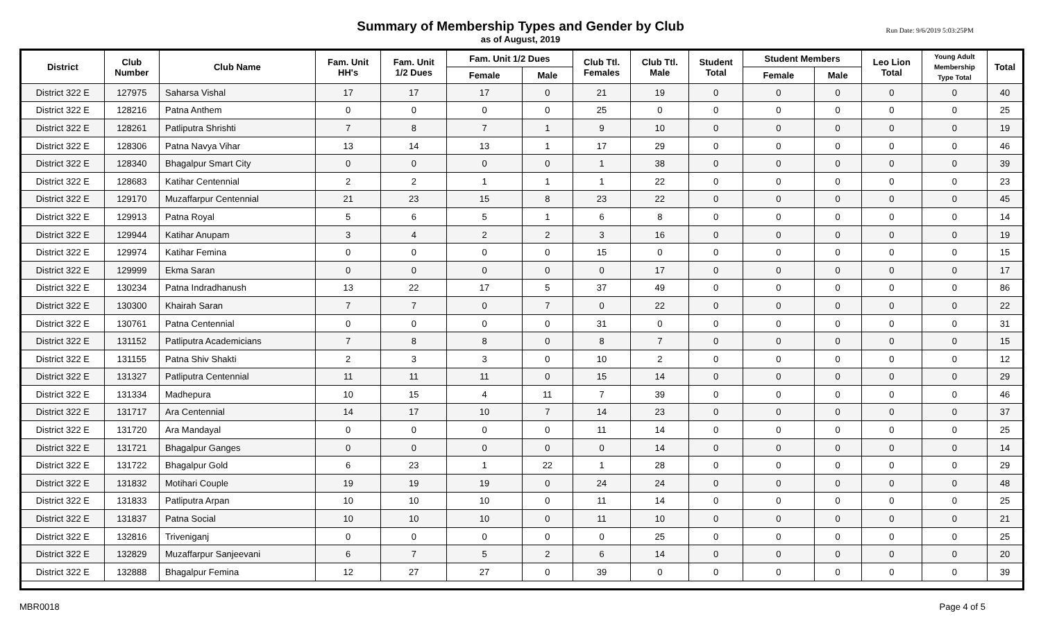Summary of Membership Types and Gender by Club
as of August, 2019
Run Date: 9/6/2019 5:03:25PM
| District | Club Number | Club Name | Fam. Unit HH's | Fam. Unit 1/2 Dues | Fam. Unit 1/2 Dues | | Club Ttl. Females | Club Ttl. Male | Student Total | Student Members | | Leo Lion Total | Young Adult Membership Type Total | Total |
| --- | --- | --- | --- | --- | --- | --- | --- | --- | --- | --- | --- | --- | --- | --- |
| | | | | | Female | Male | | | | Female | Male | | | |
| District 322 E | 127975 | Saharsa Vishal | 17 | 17 | 17 | 0 | 21 | 19 | 0 | 0 | 0 | 0 | 0 | 40 |
| District 322 E | 128216 | Patna Anthem | 0 | 0 | 0 | 0 | 25 | 0 | 0 | 0 | 0 | 0 | 0 | 25 |
| District 322 E | 128261 | Patliputra Shrishti | 7 | 8 | 7 | 1 | 9 | 10 | 0 | 0 | 0 | 0 | 0 | 19 |
| District 322 E | 128306 | Patna Navya Vihar | 13 | 14 | 13 | 1 | 17 | 29 | 0 | 0 | 0 | 0 | 0 | 46 |
| District 322 E | 128340 | Bhagalpur Smart City | 0 | 0 | 0 | 0 | 1 | 38 | 0 | 0 | 0 | 0 | 0 | 39 |
| District 322 E | 128683 | Katihar Centennial | 2 | 2 | 1 | 1 | 1 | 22 | 0 | 0 | 0 | 0 | 0 | 23 |
| District 322 E | 129170 | Muzaffarpur Centennial | 21 | 23 | 15 | 8 | 23 | 22 | 0 | 0 | 0 | 0 | 0 | 45 |
| District 322 E | 129913 | Patna Royal | 5 | 6 | 5 | 1 | 6 | 8 | 0 | 0 | 0 | 0 | 0 | 14 |
| District 322 E | 129944 | Katihar Anupam | 3 | 4 | 2 | 2 | 3 | 16 | 0 | 0 | 0 | 0 | 0 | 19 |
| District 322 E | 129974 | Katihar Femina | 0 | 0 | 0 | 0 | 15 | 0 | 0 | 0 | 0 | 0 | 0 | 15 |
| District 322 E | 129999 | Ekma Saran | 0 | 0 | 0 | 0 | 0 | 17 | 0 | 0 | 0 | 0 | 0 | 17 |
| District 322 E | 130234 | Patna Indradhanush | 13 | 22 | 17 | 5 | 37 | 49 | 0 | 0 | 0 | 0 | 0 | 86 |
| District 322 E | 130300 | Khairah Saran | 7 | 7 | 0 | 7 | 0 | 22 | 0 | 0 | 0 | 0 | 0 | 22 |
| District 322 E | 130761 | Patna Centennial | 0 | 0 | 0 | 0 | 31 | 0 | 0 | 0 | 0 | 0 | 0 | 31 |
| District 322 E | 131152 | Patliputra Academicians | 7 | 8 | 8 | 0 | 8 | 7 | 0 | 0 | 0 | 0 | 0 | 15 |
| District 322 E | 131155 | Patna Shiv Shakti | 2 | 3 | 3 | 0 | 10 | 2 | 0 | 0 | 0 | 0 | 0 | 12 |
| District 322 E | 131327 | Patliputra Centennial | 11 | 11 | 11 | 0 | 15 | 14 | 0 | 0 | 0 | 0 | 0 | 29 |
| District 322 E | 131334 | Madhepura | 10 | 15 | 4 | 11 | 7 | 39 | 0 | 0 | 0 | 0 | 0 | 46 |
| District 322 E | 131717 | Ara Centennial | 14 | 17 | 10 | 7 | 14 | 23 | 0 | 0 | 0 | 0 | 0 | 37 |
| District 322 E | 131720 | Ara Mandayal | 0 | 0 | 0 | 0 | 11 | 14 | 0 | 0 | 0 | 0 | 0 | 25 |
| District 322 E | 131721 | Bhagalpur Ganges | 0 | 0 | 0 | 0 | 0 | 14 | 0 | 0 | 0 | 0 | 0 | 14 |
| District 322 E | 131722 | Bhagalpur Gold | 6 | 23 | 1 | 22 | 1 | 28 | 0 | 0 | 0 | 0 | 0 | 29 |
| District 322 E | 131832 | Motihari Couple | 19 | 19 | 19 | 0 | 24 | 24 | 0 | 0 | 0 | 0 | 0 | 48 |
| District 322 E | 131833 | Patliputra Arpan | 10 | 10 | 10 | 0 | 11 | 14 | 0 | 0 | 0 | 0 | 0 | 25 |
| District 322 E | 131837 | Patna Social | 10 | 10 | 10 | 0 | 11 | 10 | 0 | 0 | 0 | 0 | 0 | 21 |
| District 322 E | 132816 | Triveniganj | 0 | 0 | 0 | 0 | 0 | 25 | 0 | 0 | 0 | 0 | 0 | 25 |
| District 322 E | 132829 | Muzaffarpur Sanjeevani | 6 | 7 | 5 | 2 | 6 | 14 | 0 | 0 | 0 | 0 | 0 | 20 |
| District 322 E | 132888 | Bhagalpur Femina | 12 | 27 | 27 | 0 | 39 | 0 | 0 | 0 | 0 | 0 | 0 | 39 |
MBR0018 Page 4 of 5